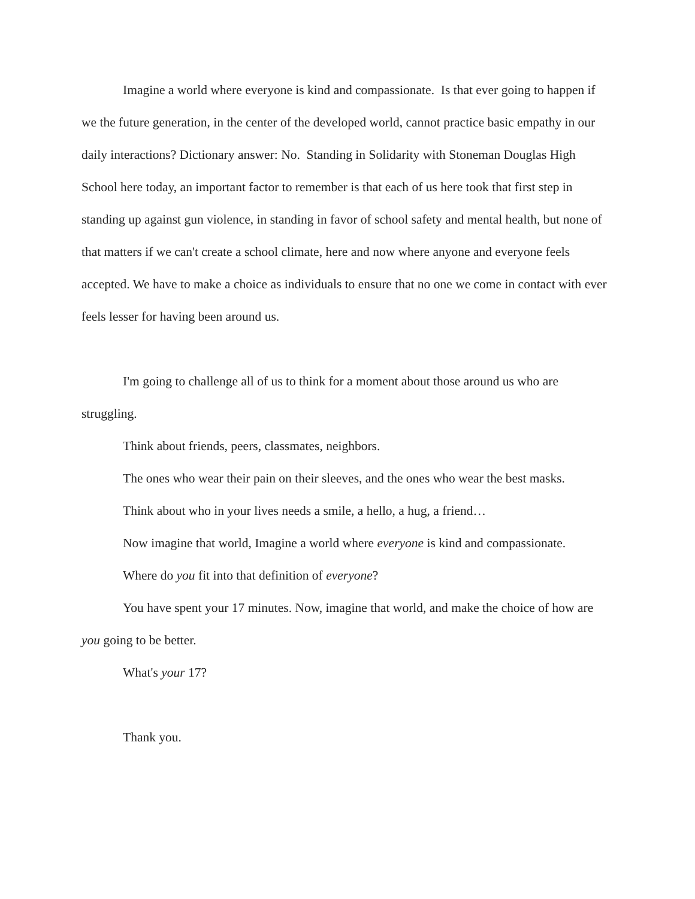Imagine a world where everyone is kind and compassionate. Is that ever going to happen if we the future generation, in the center of the developed world, cannot practice basic empathy in our daily interactions? Dictionary answer: No. Standing in Solidarity with Stoneman Douglas High School here today, an important factor to remember is that each of us here took that first step in standing up against gun violence, in standing in favor of school safety and mental health, but none of that matters if we can't create a school climate, here and now where anyone and everyone feels accepted. We have to make a choice as individuals to ensure that no one we come in contact with ever feels lesser for having been around us.
I'm going to challenge all of us to think for a moment about those around us who are struggling.
Think about friends, peers, classmates, neighbors.
The ones who wear their pain on their sleeves, and the ones who wear the best masks.
Think about who in your lives needs a smile, a hello, a hug, a friend…
Now imagine that world, Imagine a world where everyone is kind and compassionate.
Where do you fit into that definition of everyone?
You have spent your 17 minutes. Now, imagine that world, and make the choice of how are you going to be better.
What's your 17?
Thank you.